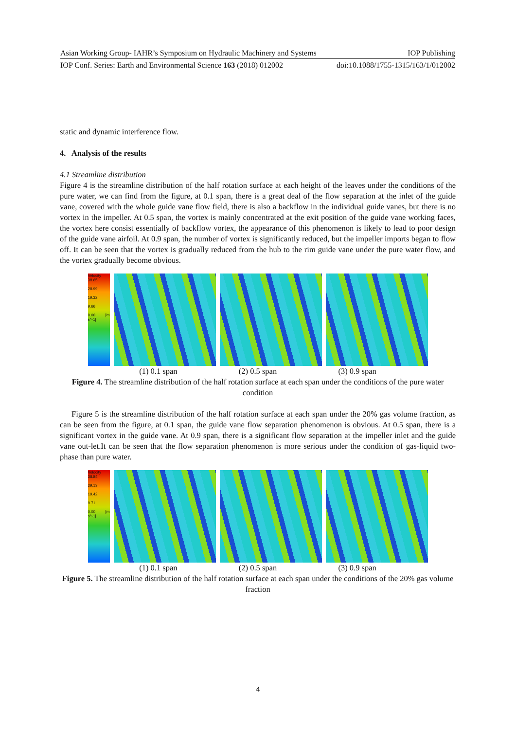Asian Working Group- IAHR’s Symposium on Hydraulic Machinery and Systems IOP Publishing
IOP Conf. Series: Earth and Environmental Science 163 (2018) 012002 doi:10.1088/1755-1315/163/1/012002
static and dynamic interference flow.
4. Analysis of the results
4.1 Streamline distribution
Figure 4 is the streamline distribution of the half rotation surface at each height of the leaves under the conditions of the pure water, we can find from the figure, at 0.1 span, there is a great deal of the flow separation at the inlet of the guide vane, covered with the whole guide vane flow field, there is also a backflow in the individual guide vanes, but there is no vortex in the impeller. At 0.5 span, the vortex is mainly concentrated at the exit position of the guide vane working faces, the vortex here consist essentially of backflow vortex, the appearance of this phenomenon is likely to lead to poor design of the guide vane airfoil. At 0.9 span, the number of vortex is significantly reduced, but the impeller imports began to flow off. It can be seen that the vortex is gradually reduced from the hub to the rim guide vane under the pure water flow, and the vortex gradually become obvious.
Velocity 38.65
28.99
19.32
9.66
0.00 [m s^-1]
(1) 0.1 span (2) 0.5 span (3) 0.9 span
Figure 4. The streamline distribution of the half rotation surface at each span under the conditions of the pure water condition
Figure 5 is the streamline distribution of the half rotation surface at each span under the 20% gas volume fraction, as can be seen from the figure, at 0.1 span, the guide vane flow separation phenomenon is obvious. At 0.5 span, there is a significant vortex in the guide vane. At 0.9 span, there is a significant flow separation at the impeller inlet and the guide vane out-let.It can be seen that the flow separation phenomenon is more serious under the condition of gas-liquid two-phase than pure water.
Velocity 38.84
29.13
19.42
9.71
0.00 [m s^-1]
(1) 0.1 span (2) 0.5 span (3) 0.9 span
Figure 5. The streamline distribution of the half rotation surface at each span under the conditions of the 20% gas volume fraction
4